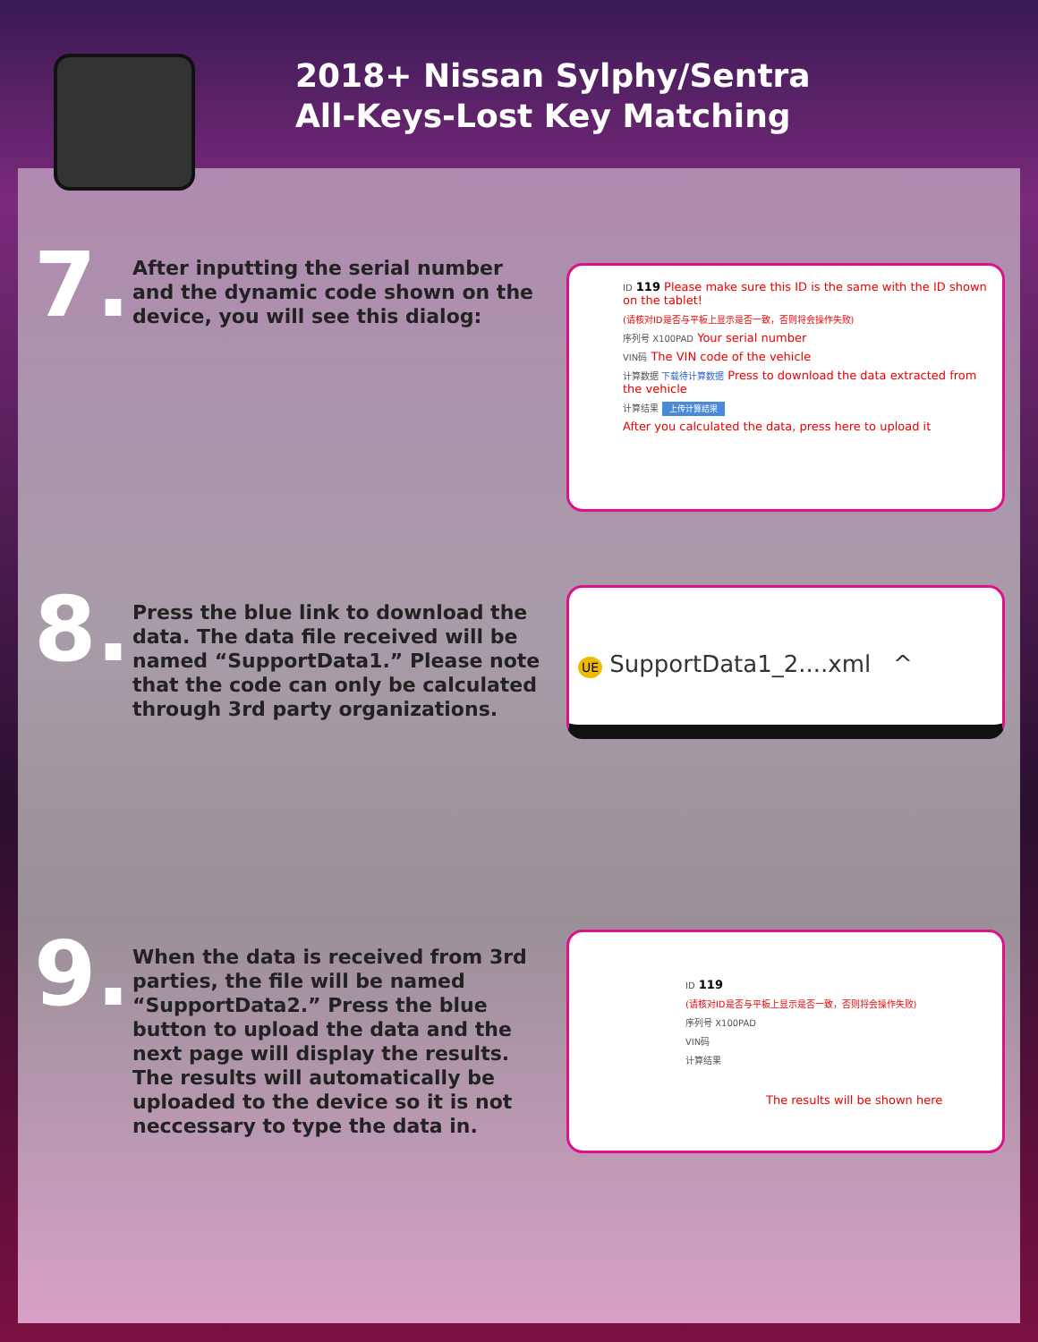2018+ Nissan Sylphy/Sentra
All-Keys-Lost Key Matching
7.
After inputting the serial number and the dynamic code shown on the device, you will see this dialog:
ID 119 Please make sure this ID is the same with the ID shown on the tablet!
(请核对ID是否与平板上显示是否一致，否则将会操作失败)
序列号 X100PAD Your serial number
VIN码 The VIN code of the vehicle
计算数据 下载待计算数据 Press to download the data extracted from the vehicle
计算结果 上传计算结果
After you calculated the data, press here to upload it
8.
Press the blue link to download the data. The data file received will be named “SupportData1.” Please note that the code can only be calculated through 3rd party organizations.
UE SupportData1_2....xml ^
9.
When the data is received from 3rd parties, the file will be named “SupportData2.” Press the blue button to upload the data and the next page will display the results. The results will automatically be uploaded to the device so it is not neccessary to type the data in.
ID 119
(请核对ID是否与平板上显示是否一致，否则将会操作失败)
序列号 X100PAD
VIN码
计算结果
The results will be shown here